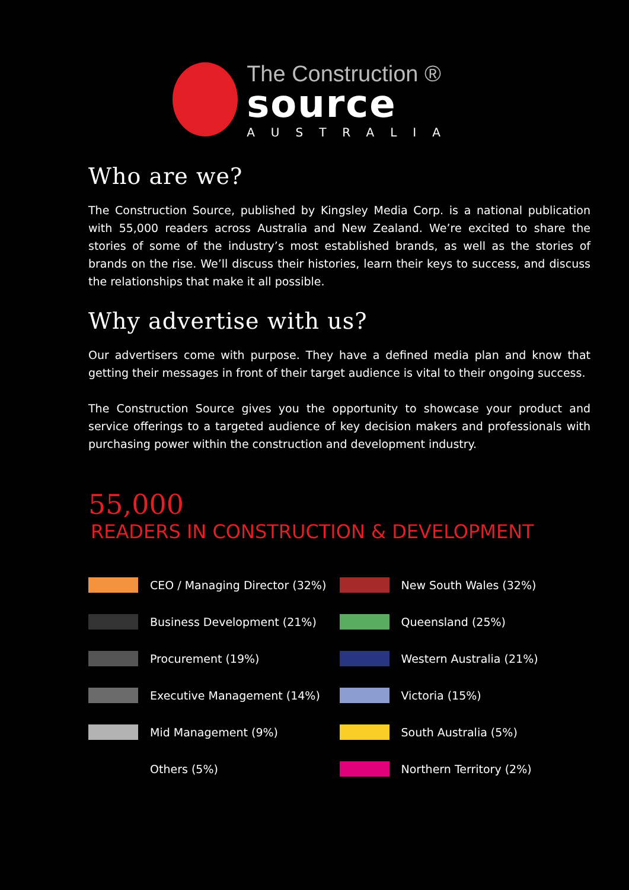The Construction ®
source
AUSTRALIA
Who are we?
The Construction Source, published by Kingsley Media Corp. is a national publication with 55,000 readers across Australia and New Zealand. We’re excited to share the stories of some of the industry’s most established brands, as well as the stories of brands on the rise. We’ll discuss their histories, learn their keys to success, and discuss the relationships that make it all possible.
Why advertise with us?
Our advertisers come with purpose. They have a defined media plan and know that getting their messages in front of their target audience is vital to their ongoing success.
The Construction Source gives you the opportunity to showcase your product and service offerings to a targeted audience of key decision makers and professionals with purchasing power within the construction and development industry.
55,000
READERS IN CONSTRUCTION & DEVELOPMENT
CEO / Managing Director (32%)
Business Development (21%)
Procurement (19%)
Executive Management (14%)
Mid Management (9%)
Others (5%)
New South Wales (32%)
Queensland (25%)
Western Australia (21%)
Victoria (15%)
South Australia (5%)
Northern Territory (2%)